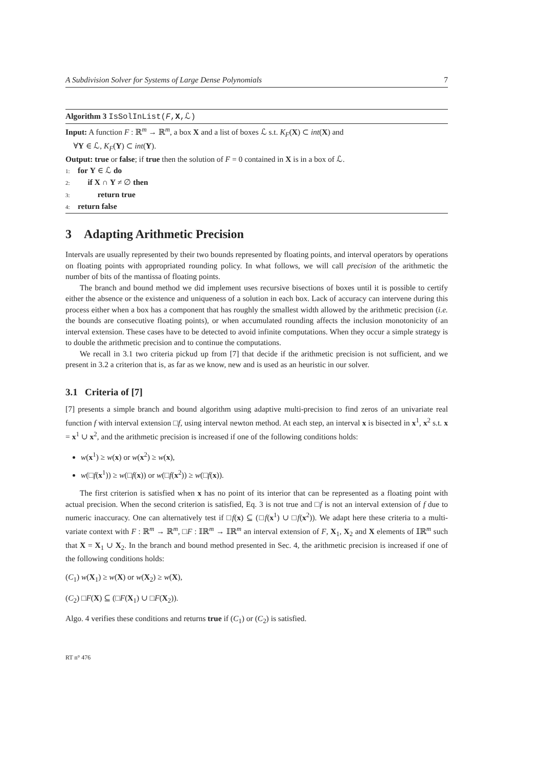A Subdivision Solver for Systems of Large Dense Polynomials 7
Algorithm 3 IsSolInList(F,X,ℒ)
Input: A function F : ℝ<sup>m</sup> → ℝ<sup>m</sup>, a box X and a list of boxes ℒ s.t. K<sub>F</sub>(X) ⊂ int(X) and
∀Y ∈ ℒ, K<sub>F</sub>(Y) ⊂ int(Y).
Output: true or false; if true then the solution of F = 0 contained in X is in a box of ℒ.
1: for Y ∈ ℒ do
2: if X ∩ Y ≠ ∅ then
3: return true
4: return false
3 Adapting Arithmetic Precision
Intervals are usually represented by their two bounds represented by floating points, and interval operators by operations on floating points with appropriated rounding policy. In what follows, we will call precision of the arithmetic the number of bits of the mantissa of floating points.
The branch and bound method we did implement uses recursive bisections of boxes until it is possible to certify either the absence or the existence and uniqueness of a solution in each box. Lack of accuracy can intervene during this process either when a box has a component that has roughly the smallest width allowed by the arithmetic precision (i.e. the bounds are consecutive floating points), or when accumulated rounding affects the inclusion monotonicity of an interval extension. These cases have to be detected to avoid infinite computations. When they occur a simple strategy is to double the arithmetic precision and to continue the computations.
We recall in 3.1 two criteria pickud up from [7] that decide if the arithmetic precision is not sufficient, and we present in 3.2 a criterion that is, as far as we know, new and is used as an heuristic in our solver.
3.1 Criteria of [7]
[7] presents a simple branch and bound algorithm using adaptive multi-precision to find zeros of an univariate real function f with interval extension □f, using interval newton method. At each step, an interval x is bisected in x<sup>1</sup>, x<sup>2</sup> s.t. x = x<sup>1</sup> ∪ x<sup>2</sup>, and the arithmetic precision is increased if one of the following conditions holds:
w(x<sup>1</sup>) ≥ w(x) or w(x<sup>2</sup>) ≥ w(x),
w(□f(x<sup>1</sup>)) ≥ w(□f(x)) or w(□f(x<sup>2</sup>)) ≥ w(□f(x)).
The first criterion is satisfied when x has no point of its interior that can be represented as a floating point with actual precision. When the second criterion is satisfied, Eq. 3 is not true and □f is not an interval extension of f due to numeric inaccuracy. One can alternatively test if □f(x) ⊆ (□f(x<sup>1</sup>) ∪ □f(x<sup>2</sup>)). We adapt here these criteria to a multi-variate context with F : ℝ<sup>m</sup> → ℝ<sup>m</sup>, □F : 𝕀ℝ<sup>m</sup> → 𝕀ℝ<sup>m</sup> an interval extension of F, X<sub>1</sub>, X<sub>2</sub> and X elements of 𝕀ℝ<sup>m</sup> such that X = X<sub>1</sub> ∪ X<sub>2</sub>. In the branch and bound method presented in Sec. 4, the arithmetic precision is increased if one of the following conditions holds:
(C<sub>1</sub>) w(X<sub>1</sub>) ≥ w(X) or w(X<sub>2</sub>) ≥ w(X),
(C<sub>2</sub>) □F(X) ⊆ (□F(X<sub>1</sub>) ∪ □F(X<sub>2</sub>)).
Algo. 4 verifies these conditions and returns true if (C<sub>1</sub>) or (C<sub>2</sub>) is satisfied.
RT n° 476